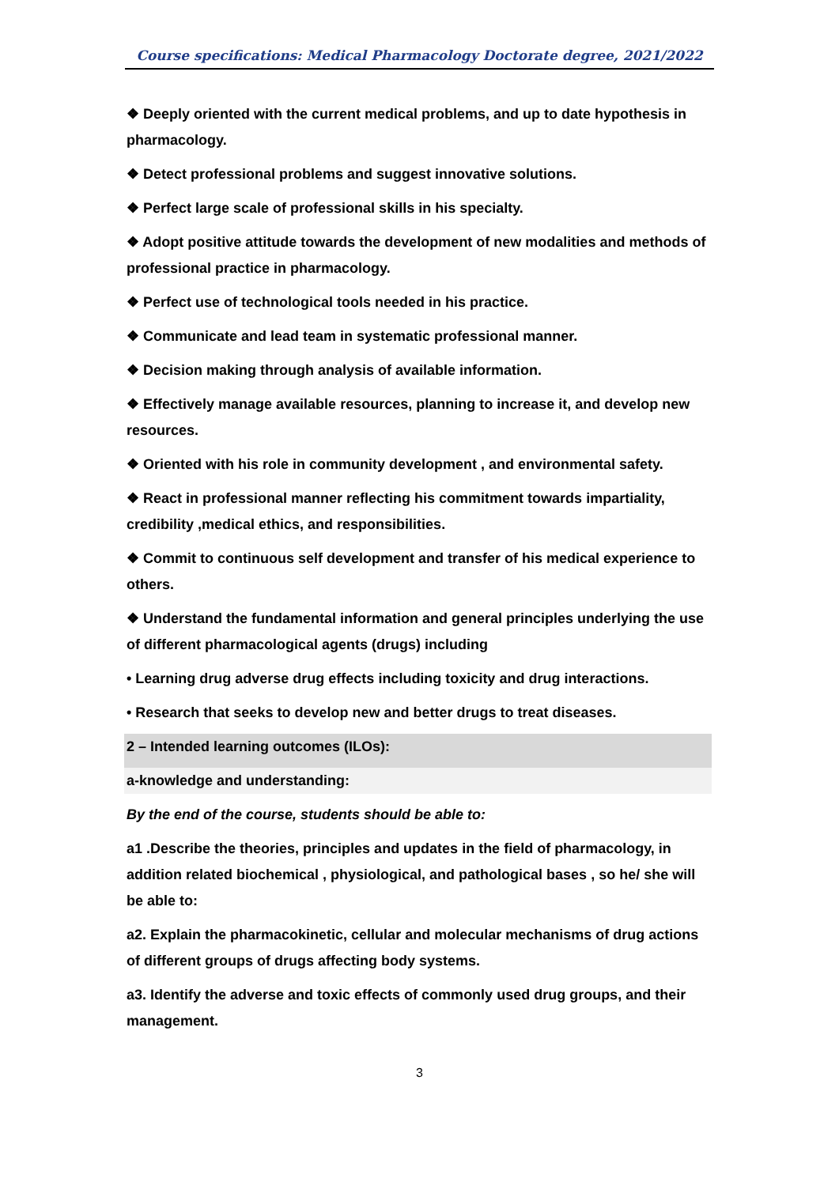Course specifications: Medical Pharmacology Doctorate degree, 2021/2022
❖ Deeply oriented with the current medical problems, and up to date hypothesis in pharmacology.
❖ Detect professional problems and suggest innovative solutions.
❖ Perfect large scale of professional skills in his specialty.
❖ Adopt positive attitude towards the development of new modalities and methods of professional practice in pharmacology.
❖ Perfect use of technological tools needed in his practice.
❖ Communicate and lead team in systematic professional manner.
❖ Decision making through analysis of available information.
❖ Effectively manage available resources, planning to increase it, and develop new resources.
❖ Oriented with his role in community development , and environmental safety.
❖ React in professional manner reflecting his commitment towards impartiality, credibility ,medical ethics, and responsibilities.
❖ Commit to continuous self development and transfer of his medical experience to others.
❖ Understand the fundamental information and general principles underlying the use of different pharmacological agents (drugs) including
• Learning drug adverse drug effects including toxicity and drug interactions.
• Research that seeks to develop new and better drugs to treat diseases.
2 – Intended learning outcomes (ILOs):
a-knowledge and understanding:
By the end of the course, students should be able to:
a1 .Describe the theories, principles and updates in the field of pharmacology, in addition related biochemical , physiological, and pathological bases , so he/ she will be able to:
a2. Explain the pharmacokinetic, cellular and molecular mechanisms of drug actions of different groups of drugs affecting body systems.
a3. Identify the adverse and toxic effects of commonly used drug groups, and their management.
3